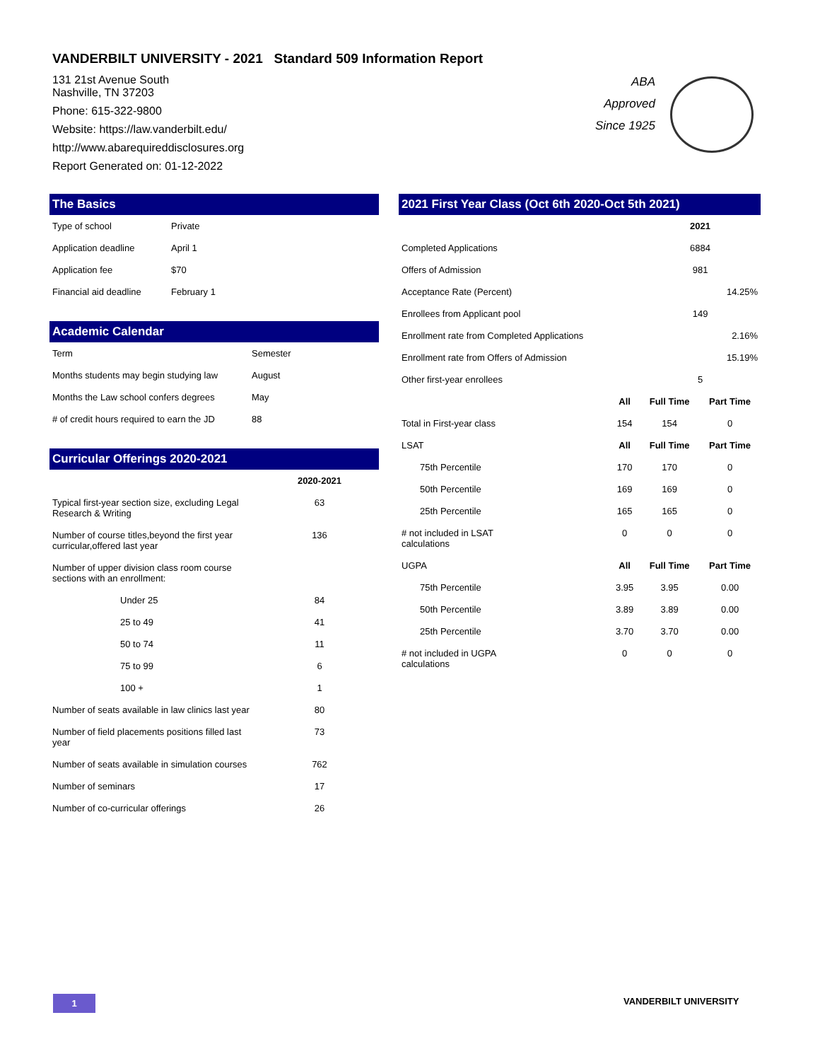VANDERBILT UNIVERSITY - 2021 Standard 509 Information Report
131 21st Avenue South
Nashville, TN 37203
Phone: 615-322-9800
Website: https://law.vanderbilt.edu/
http://www.abarequireddisclosures.org
Report Generated on: 01-12-2022
The Basics
| Type of school | Private |
| Application deadline | April 1 |
| Application fee | $70 |
| Financial aid deadline | February 1 |
Academic Calendar
| Term | Semester |
| Months students may begin studying law | August |
| Months the Law school confers degrees | May |
| # of credit hours required to earn the JD | 88 |
Curricular Offerings 2020-2021
| | 2020-2021 |
| --- | --- |
| Typical first-year section size, excluding Legal Research & Writing | 63 |
| Number of course titles,beyond the first year curricular,offered last year | 136 |
| Number of upper division class room course sections with an enrollment: | |
| Under 25 | 84 |
| 25 to 49 | 41 |
| 50 to 74 | 11 |
| 75 to 99 | 6 |
| 100 + | 1 |
| Number of seats available in law clinics last year | 80 |
| Number of field placements positions filled last year | 73 |
| Number of seats available in simulation courses | 762 |
| Number of seminars | 17 |
| Number of co-curricular offerings | 26 |
2021 First Year Class (Oct 6th 2020-Oct 5th 2021)
| | | 2021 | |
| Completed Applications | | 6884 | |
| Offers of Admission | | 981 | |
| Acceptance Rate (Percent) | | 14.25% | |
| Enrollees from Applicant pool | | 149 | |
| Enrollment rate from Completed Applications | | 2.16% | |
| Enrollment rate from Offers of Admission | | 15.19% | |
| Other first-year enrollees | | 5 | |
| | All | Full Time | Part Time |
| Total in First-year class | 154 | 154 | 0 |
| LSAT | All | Full Time | Part Time |
| 75th Percentile | 170 | 170 | 0 |
| 50th Percentile | 169 | 169 | 0 |
| 25th Percentile | 165 | 165 | 0 |
| # not included in LSAT calculations | 0 | 0 | 0 |
| UGPA | All | Full Time | Part Time |
| 75th Percentile | 3.95 | 3.95 | 0.00 |
| 50th Percentile | 3.89 | 3.89 | 0.00 |
| 25th Percentile | 3.70 | 3.70 | 0.00 |
| # not included in UGPA calculations | 0 | 0 | 0 |
ABA Approved Since 1925
1 VANDERBILT UNIVERSITY